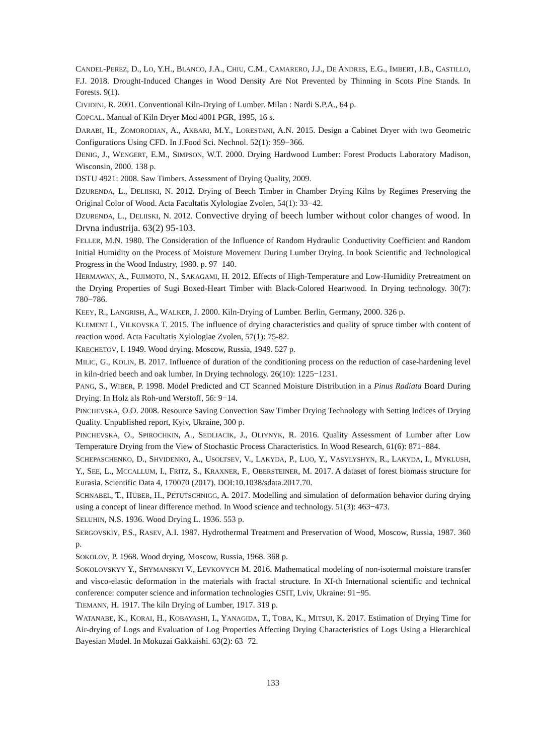CANDEL-PEREZ, D., LO, Y.H., BLANCO, J.A., CHIU, C.M., CAMARERO, J.J., DE ANDRES, E.G., IMBERT, J.B., CASTILLO, F.J. 2018. Drought-Induced Changes in Wood Density Are Not Prevented by Thinning in Scots Pine Stands. In Forests. 9(1).
CIVIDINI, R. 2001. Conventional Kiln-Drying of Lumber. Milan : Nardi S.P.A., 64 p.
COPCAL. Manual of Kiln Dryer Mod 4001 PGR, 1995, 16 s.
DARABI, H., ZOMORODIAN, A., AKBARI, M.Y., LORESTANI, A.N. 2015. Design a Cabinet Dryer with two Geometric Configurations Using CFD. In J.Food Sci. Nechnol. 52(1): 359−366.
DENIG, J., WENGERT, E.M., SIMPSON, W.T. 2000. Drying Hardwood Lumber: Forest Products Laboratory Madison, Wisconsin, 2000. 138 p.
DSTU 4921: 2008. Saw Timbers. Assessment of Drying Quality, 2009.
DZURENDA, L., DELIISKI, N. 2012. Drying of Beech Timber in Chamber Drying Kilns by Regimes Preserving the Original Color of Wood. Acta Facultatis Xylologiae Zvolen, 54(1): 33−42.
DZURENDA, L., DELIISKI, N. 2012. Convective drying of beech lumber without color changes of wood. In Drvna industrija. 63(2) 95-103.
FELLER, M.N. 1980. The Consideration of the Influence of Random Hydraulic Conductivity Coefficient and Random Initial Humidity on the Process of Moisture Movement During Lumber Drying. In book Scientific and Technological Progress in the Wood Industry, 1980. p. 97−140.
HERMAWAN, A., FUJIMOTO, N., SAKAGAMI, H. 2012. Effects of High-Temperature and Low-Humidity Pretreatment on the Drying Properties of Sugi Boxed-Heart Timber with Black-Colored Heartwood. In Drying technology. 30(7): 780−786.
KEEY, R., LANGRISH, A., WALKER, J. 2000. Kiln-Drying of Lumber. Berlin, Germany, 2000. 326 p.
KLEMENT I., VILKOVSKA T. 2015. The influence of drying characteristics and quality of spruce timber with content of reaction wood. Acta Facultatis Xylologiae Zvolen, 57(1): 75-82.
KRECHETOV, I. 1949. Wood drying. Moscow, Russia, 1949. 527 p.
MILIC, G., KOLIN, B. 2017. Influence of duration of the conditioning process on the reduction of case-hardening level in kiln-dried beech and oak lumber. In Drying technology. 26(10): 1225−1231.
PANG, S., WIBER, P. 1998. Model Predicted and CT Scanned Moisture Distribution in a Pinus Radiata Board During Drying. In Holz als Roh-und Werstoff, 56: 9−14.
PINCHEVSKA, O.O. 2008. Resource Saving Convection Saw Timber Drying Technology with Setting Indices of Drying Quality. Unpublished report, Kyiv, Ukraine, 300 p.
PINCHEVSKA, O., SPIROCHKIN, A., SEDLIACIK, J., OLIYNYK, R. 2016. Quality Assessment of Lumber after Low Temperature Drying from the View of Stochastic Process Characteristics. In Wood Research, 61(6): 871−884.
SCHEPASCHENKO, D., SHVIDENKO, A., USOLTSEV, V., LAKYDA, P., LUO, Y., VASYLYSHYN, R., LAKYDA, I., MYKLUSH, Y., SEE, L., MCCALLUM, I., FRITZ, S., KRAXNER, F., OBERSTEINER, M. 2017. A dataset of forest biomass structure for Eurasia. Scientific Data 4, 170070 (2017). DOI:10.1038/sdata.2017.70.
SCHNABEL, T., HUBER, H., PETUTSCHNIGG, A. 2017. Modelling and simulation of deformation behavior during drying using a concept of linear difference method. In Wood science and technology. 51(3): 463−473.
SELUHIN, N.S. 1936. Wood Drying L. 1936. 553 p.
SERGOVSKIY, P.S., RASEV, A.I. 1987. Hydrothermal Treatment and Preservation of Wood, Moscow, Russia, 1987. 360 p.
SOKOLOV, P. 1968. Wood drying, Moscow, Russia, 1968. 368 p.
SOKOLOVSKYY Y., SHYMANSKYI V., LEVKOVYCH M. 2016. Mathematical modeling of non-isotermal moisture transfer and visco-elastic deformation in the materials with fractal structure. In XI-th International scientific and technical conference: computer science and information technologies CSIT, Lviv, Ukraine: 91−95.
TIEMANN, H. 1917. The kiln Drying of Lumber, 1917. 319 p.
WATANABE, K., KORAI, H., KOBAYASHI, I., YANAGIDA, T., TOBA, K., MITSUI, K. 2017. Estimation of Drying Time for Air-drying of Logs and Evaluation of Log Properties Affecting Drying Characteristics of Logs Using a Hierarchical Bayesian Model. In Mokuzai Gakkaishi. 63(2): 63−72.
133